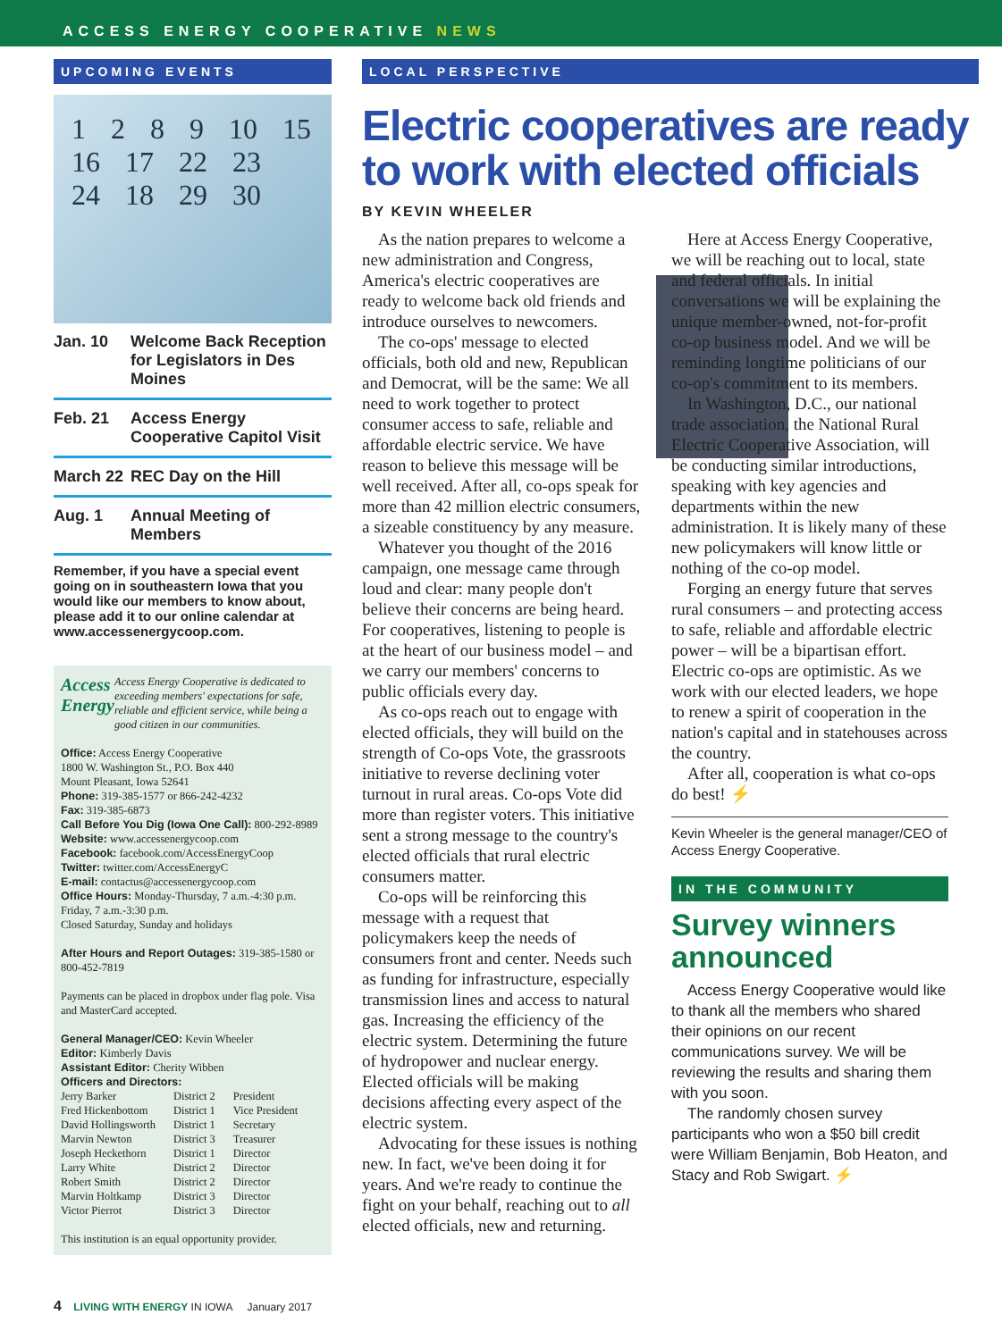ACCESS ENERGY COOPERATIVE NEWS
UPCOMING EVENTS
1 2 8 9 10 15 16 17 22 23 24 18 29 30
Jan. 10 Welcome Back Reception for Legislators in Des Moines
Feb. 21 Access Energy Cooperative Capitol Visit
March 22 REC Day on the Hill
Aug. 1 Annual Meeting of Members
Remember, if you have a special event going on in southeastern Iowa that you would like our members to know about, please add it to our online calendar at www.accessenergycoop.com.
Access Energy
Access Energy Cooperative is dedicated to exceeding members' expectations for safe, reliable and efficient service, while being a good citizen in our communities.
Office: Access Energy Cooperative
1800 W. Washington St., P.O. Box 440
Mount Pleasant, Iowa 52641
Phone: 319-385-1577 or 866-242-4232
Fax: 319-385-6873
Call Before You Dig (Iowa One Call): 800-292-8989
Website: www.accessenergycoop.com
Facebook: facebook.com/AccessEnergyCoop
Twitter: twitter.com/AccessEnergyC
E-mail: contactus@accessenergycoop.com
Office Hours: Monday-Thursday, 7 a.m.-4:30 p.m.
Friday, 7 a.m.-3:30 p.m.
Closed Saturday, Sunday and holidays
After Hours and Report Outages: 319-385-1580 or 800-452-7819
Payments can be placed in dropbox under flag pole. Visa and MasterCard accepted.
General Manager/CEO: Kevin Wheeler
Editor: Kimberly Davis
Assistant Editor: Cherity Wibben
Officers and Directors:
| Jerry Barker | District 2 | President |
| Fred Hickenbottom | District 1 | Vice President |
| David Hollingsworth | District 1 | Secretary |
| Marvin Newton | District 3 | Treasurer |
| Joseph Heckethorn | District 1 | Director |
| Larry White | District 2 | Director |
| Robert Smith | District 2 | Director |
| Marvin Holtkamp | District 3 | Director |
| Victor Pierrot | District 3 | Director |
This institution is an equal opportunity provider.
LOCAL PERSPECTIVE
Electric cooperatives are ready to work with elected officials
BY KEVIN WHEELER
As the nation prepares to welcome a new administration and Congress, America's electric cooperatives are ready to welcome back old friends and introduce ourselves to newcomers.
The co-ops' message to elected officials, both old and new, Republican and Democrat, will be the same: We all need to work together to protect consumer access to safe, reliable and affordable electric service. We have reason to believe this message will be well received. After all, co-ops speak for more than 42 million electric consumers, a sizeable constituency by any measure.
Whatever you thought of the 2016 campaign, one message came through loud and clear: many people don't believe their concerns are being heard. For cooperatives, listening to people is at the heart of our business model – and we carry our members' concerns to public officials every day.
As co-ops reach out to engage with elected officials, they will build on the strength of Co-ops Vote, the grassroots initiative to reverse declining voter turnout in rural areas. Co-ops Vote did more than register voters. This initiative sent a strong message to the country's elected officials that rural electric consumers matter.
Co-ops will be reinforcing this message with a request that policymakers keep the needs of consumers front and center. Needs such as funding for infrastructure, especially transmission lines and access to natural gas. Increasing the efficiency of the electric system. Determining the future of hydropower and nuclear energy. Elected officials will be making decisions affecting every aspect of the electric system.
Advocating for these issues is nothing new. In fact, we've been doing it for years. And we're ready to continue the fight on your behalf, reaching out to all elected officials, new and returning.
Here at Access Energy Cooperative, we will be reaching out to local, state and federal officials. In initial conversations we will be explaining the unique member-owned, not-for-profit co-op business model. And we will be reminding longtime politicians of our co-op's commitment to its members.
In Washington, D.C., our national trade association, the National Rural Electric Cooperative Association, will be conducting similar introductions, speaking with key agencies and departments within the new administration. It is likely many of these new policymakers will know little or nothing of the co-op model.
Forging an energy future that serves rural consumers – and protecting access to safe, reliable and affordable electric power – will be a bipartisan effort. Electric co-ops are optimistic. As we work with our elected leaders, we hope to renew a spirit of cooperation in the nation's capital and in statehouses across the country.
After all, cooperation is what co-ops do best! ⚡
Kevin Wheeler is the general manager/CEO of Access Energy Cooperative.
IN THE COMMUNITY
Survey winners announced
Access Energy Cooperative would like to thank all the members who shared their opinions on our recent communications survey. We will be reviewing the results and sharing them with you soon.
The randomly chosen survey participants who won a $50 bill credit were William Benjamin, Bob Heaton, and Stacy and Rob Swigart. ⚡
4 LIVING WITH ENERGY IN IOWA January 2017